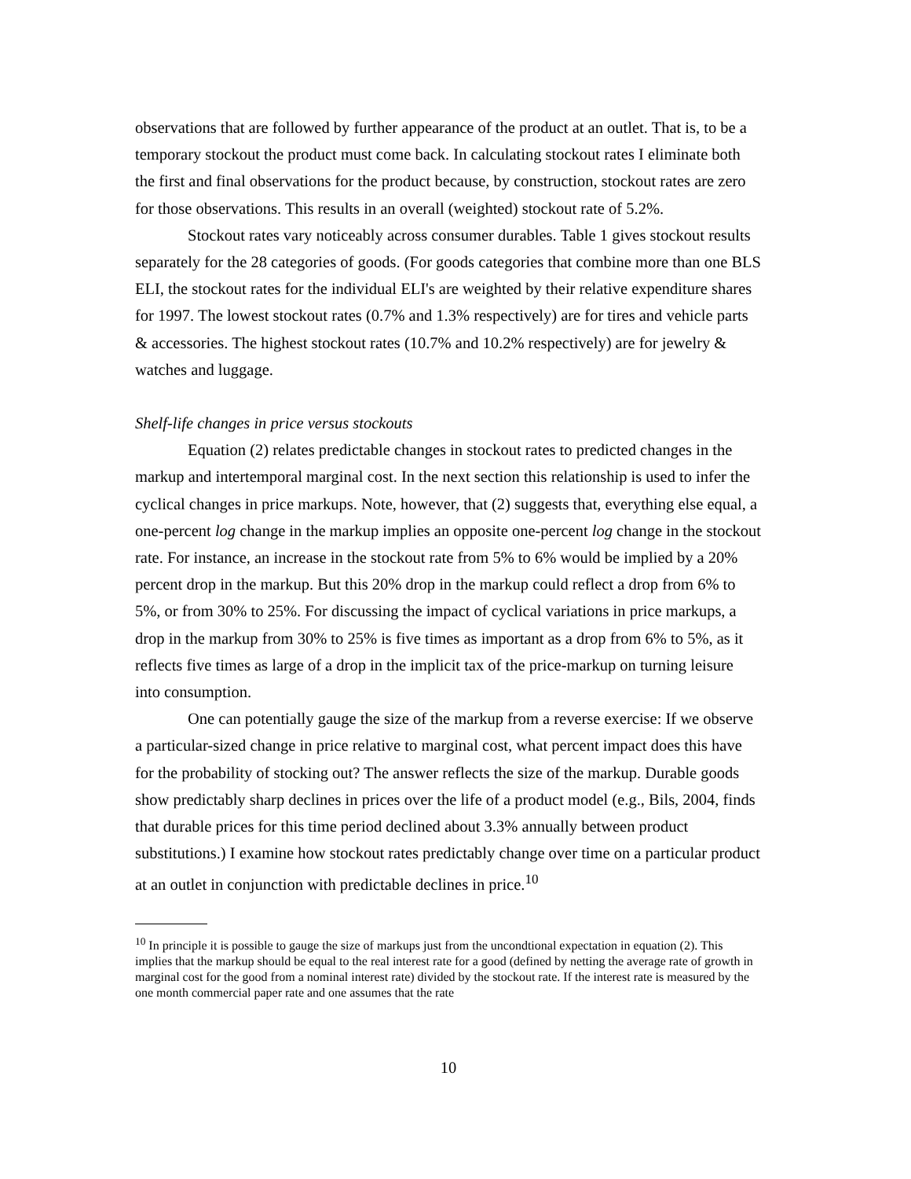observations that are followed by further appearance of the product at an outlet. That is, to be a temporary stockout the product must come back. In calculating stockout rates I eliminate both the first and final observations for the product because, by construction, stockout rates are zero for those observations. This results in an overall (weighted) stockout rate of 5.2%.
Stockout rates vary noticeably across consumer durables. Table 1 gives stockout results separately for the 28 categories of goods. (For goods categories that combine more than one BLS ELI, the stockout rates for the individual ELI's are weighted by their relative expenditure shares for 1997. The lowest stockout rates (0.7% and 1.3% respectively) are for tires and vehicle parts & accessories. The highest stockout rates (10.7% and 10.2% respectively) are for jewelry & watches and luggage.
Shelf-life changes in price versus stockouts
Equation (2) relates predictable changes in stockout rates to predicted changes in the markup and intertemporal marginal cost. In the next section this relationship is used to infer the cyclical changes in price markups. Note, however, that (2) suggests that, everything else equal, a one-percent log change in the markup implies an opposite one-percent log change in the stockout rate. For instance, an increase in the stockout rate from 5% to 6% would be implied by a 20% percent drop in the markup. But this 20% drop in the markup could reflect a drop from 6% to 5%, or from 30% to 25%. For discussing the impact of cyclical variations in price markups, a drop in the markup from 30% to 25% is five times as important as a drop from 6% to 5%, as it reflects five times as large of a drop in the implicit tax of the price-markup on turning leisure into consumption.
One can potentially gauge the size of the markup from a reverse exercise: If we observe a particular-sized change in price relative to marginal cost, what percent impact does this have for the probability of stocking out? The answer reflects the size of the markup. Durable goods show predictably sharp declines in prices over the life of a product model (e.g., Bils, 2004, finds that durable prices for this time period declined about 3.3% annually between product substitutions.) I examine how stockout rates predictably change over time on a particular product at an outlet in conjunction with predictable declines in price.<sup>10</sup>
<sup>10</sup> In principle it is possible to gauge the size of markups just from the uncondtional expectation in equation (2). This implies that the markup should be equal to the real interest rate for a good (defined by netting the average rate of growth in marginal cost for the good from a nominal interest rate) divided by the stockout rate. If the interest rate is measured by the one month commercial paper rate and one assumes that the rate
10